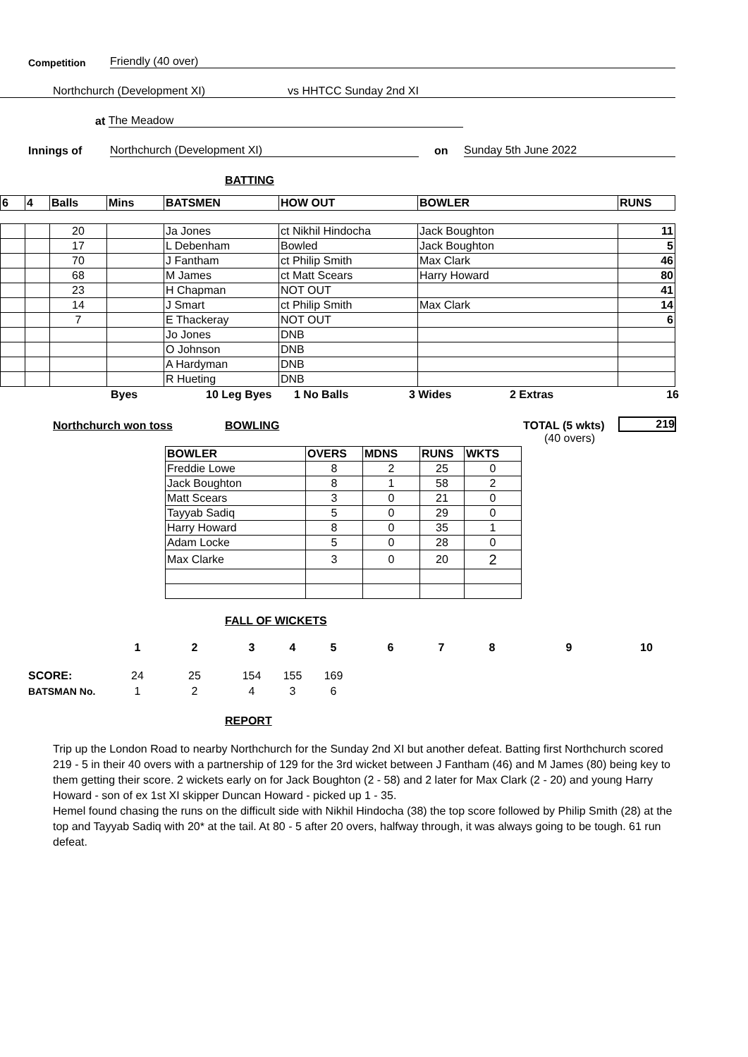Competition Friendly (40 over)
Northchurch (Development XI) vs HHTCC Sunday 2nd XI
at The Meadow
Innings of Northchurch (Development XI) on Sunday 5th June 2022
BATTING
| 6 | 4 | Balls | Mins | BATSMEN | HOW OUT | BOWLER | RUNS |
| --- | --- | --- | --- | --- | --- | --- | --- |
| | | 20 | | Ja Jones | ct Nikhil Hindocha | Jack Boughton | 11 |
| | | 17 | | L Debenham | Bowled | Jack Boughton | 5 |
| | | 70 | | J Fantham | ct Philip Smith | Max Clark | 46 |
| | | 68 | | M James | ct Matt Scears | Harry Howard | 80 |
| | | 23 | | H Chapman | NOT OUT | | 41 |
| | | 14 | | J Smart | ct Philip Smith | Max Clark | 14 |
| | | 7 | | E Thackeray | NOT OUT | | 6 |
| | | | | Jo Jones | DNB | | |
| | | | | O Johnson | DNB | | |
| | | | | A Hardyman | DNB | | |
| | | | | R Hueting | DNB | | |
Byes 10 Leg Byes 1 No Balls 3 Wides 2 Extras 16
Northchurch won toss BOWLING TOTAL (5 wkts) 219
(40 overs)
| BOWLER | OVERS | MDNS | RUNS | WKTS |
| --- | --- | --- | --- | --- |
| Freddie Lowe | 8 | 2 | 25 | 0 |
| Jack Boughton | 8 | 1 | 58 | 2 |
| Matt Scears | 3 | 0 | 21 | 0 |
| Tayyab Sadiq | 5 | 0 | 29 | 0 |
| Harry Howard | 8 | 0 | 35 | 1 |
| Adam Locke | 5 | 0 | 28 | 0 |
| Max Clarke | 3 | 0 | 20 | 2 |
FALL OF WICKETS
| | 1 | 2 | 3 | 4 | 5 | 6 | 7 | 8 | 9 | 10 |
| SCORE: | 24 | 25 | 154 | 155 | 169 | | | | | |
| BATSMAN No. | 1 | 2 | 4 | 3 | 6 | | | | | |
REPORT
Trip up the London Road to nearby Northchurch for the Sunday 2nd XI but another defeat. Batting first Northchurch scored 219 - 5 in their 40 overs with a partnership of 129 for the 3rd wicket between J Fantham (46) and M James (80) being key to them getting their score. 2 wickets early on for Jack Boughton (2 - 58) and 2 later for Max Clark (2 - 20) and young Harry Howard - son of ex 1st XI skipper Duncan Howard - picked up 1 - 35.
Hemel found chasing the runs on the difficult side with Nikhil Hindocha (38) the top score followed by Philip Smith (28) at the top and Tayyab Sadiq with 20* at the tail. At 80 - 5 after 20 overs, halfway through, it was always going to be tough. 61 run defeat.